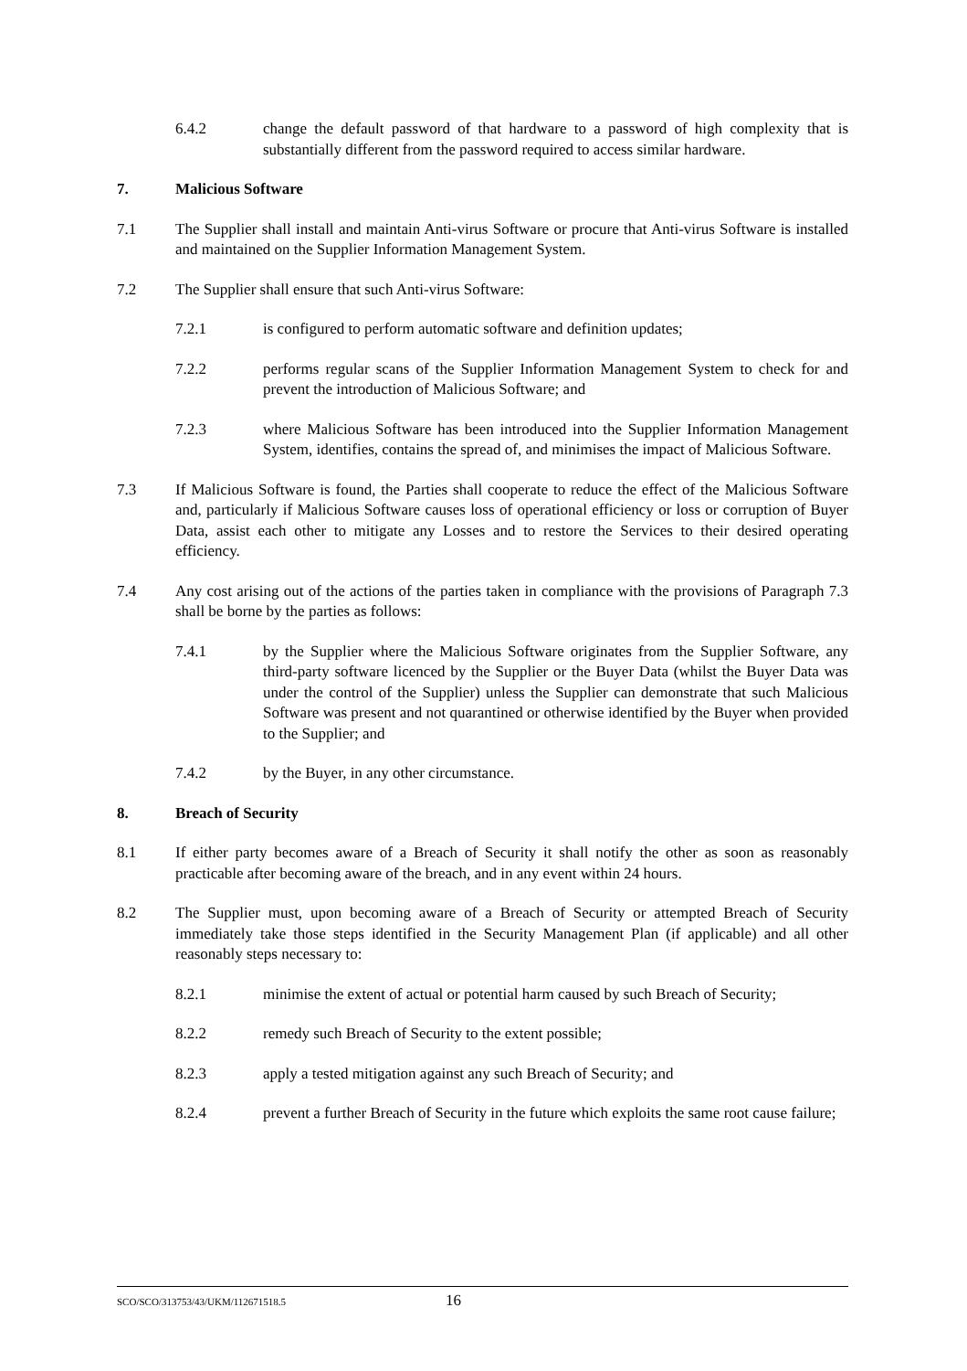6.4.2 change the default password of that hardware to a password of high complexity that is substantially different from the password required to access similar hardware.
7. Malicious Software
7.1 The Supplier shall install and maintain Anti-virus Software or procure that Anti-virus Software is installed and maintained on the Supplier Information Management System.
7.2 The Supplier shall ensure that such Anti-virus Software:
7.2.1 is configured to perform automatic software and definition updates;
7.2.2 performs regular scans of the Supplier Information Management System to check for and prevent the introduction of Malicious Software; and
7.2.3 where Malicious Software has been introduced into the Supplier Information Management System, identifies, contains the spread of, and minimises the impact of Malicious Software.
7.3 If Malicious Software is found, the Parties shall cooperate to reduce the effect of the Malicious Software and, particularly if Malicious Software causes loss of operational efficiency or loss or corruption of Buyer Data, assist each other to mitigate any Losses and to restore the Services to their desired operating efficiency.
7.4 Any cost arising out of the actions of the parties taken in compliance with the provisions of Paragraph 7.3 shall be borne by the parties as follows:
7.4.1 by the Supplier where the Malicious Software originates from the Supplier Software, any third-party software licenced by the Supplier or the Buyer Data (whilst the Buyer Data was under the control of the Supplier) unless the Supplier can demonstrate that such Malicious Software was present and not quarantined or otherwise identified by the Buyer when provided to the Supplier; and
7.4.2 by the Buyer, in any other circumstance.
8. Breach of Security
8.1 If either party becomes aware of a Breach of Security it shall notify the other as soon as reasonably practicable after becoming aware of the breach, and in any event within 24 hours.
8.2 The Supplier must, upon becoming aware of a Breach of Security or attempted Breach of Security immediately take those steps identified in the Security Management Plan (if applicable) and all other reasonably steps necessary to:
8.2.1 minimise the extent of actual or potential harm caused by such Breach of Security;
8.2.2 remedy such Breach of Security to the extent possible;
8.2.3 apply a tested mitigation against any such Breach of Security; and
8.2.4 prevent a further Breach of Security in the future which exploits the same root cause failure;
SCO/SCO/313753/43/UKM/112671518.5 16